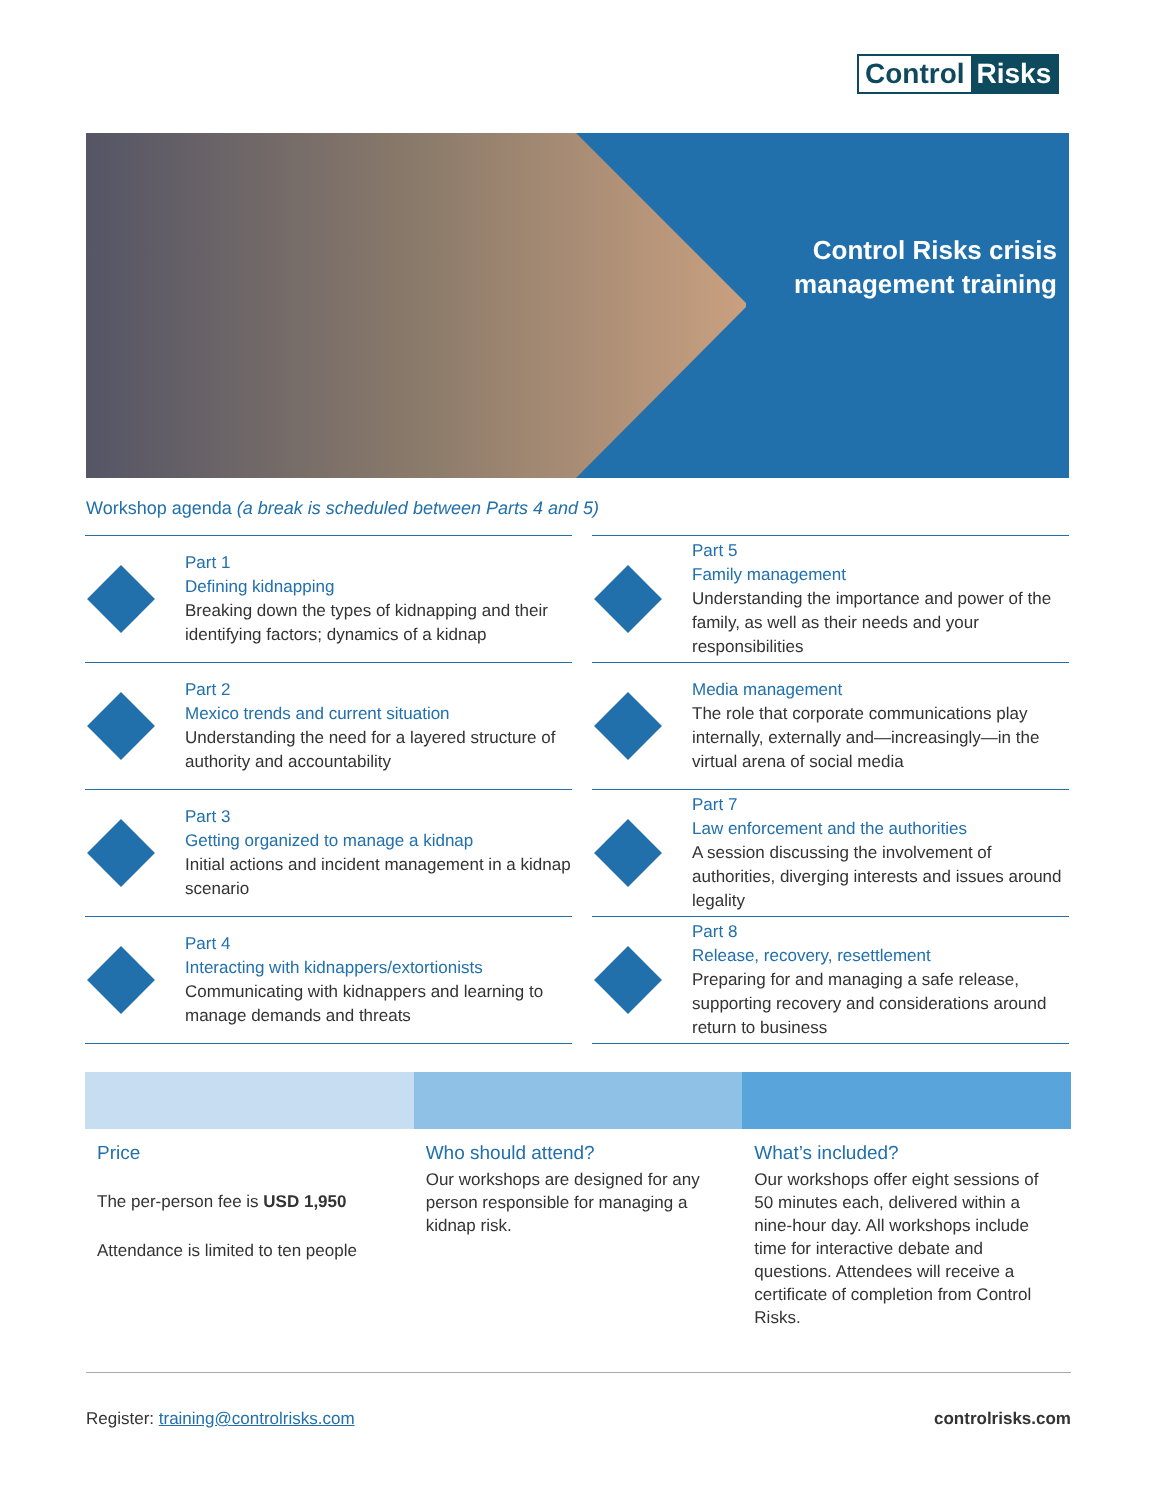Control Risks
Control Risks crisis
management training
Workshop agenda (a break is scheduled between Parts 4 and 5)
Part 1
Defining kidnapping
Breaking down the types of kidnapping and their identifying factors; dynamics of a kidnap
Part 5
Family management
Understanding the importance and power of the family, as well as their needs and your responsibilities
Part 2
Mexico trends and current situation
Understanding the need for a layered structure of authority and accountability
Media management
The role that corporate communications play internally, externally and—increasingly—in the virtual arena of social media
Part 3
Getting organized to manage a kidnap
Initial actions and incident management in a kidnap scenario
Part 7
Law enforcement and the authorities
A session discussing the involvement of authorities, diverging interests and issues around legality
Part 4
Interacting with kidnappers/extortionists
Communicating with kidnappers and learning to manage demands and threats
Part 8
Release, recovery, resettlement
Preparing for and managing a safe release, supporting recovery and considerations around return to business
Price
The per-person fee is USD 1,950
Attendance is limited to ten people
Who should attend?
Our workshops are designed for any person responsible for managing a kidnap risk.
What’s included?
Our workshops offer eight sessions of 50 minutes each, delivered within a nine-hour day. All workshops include time for interactive debate and questions. Attendees will receive a certificate of completion from Control Risks.
Register: training@controlrisks.com
controlrisks.com